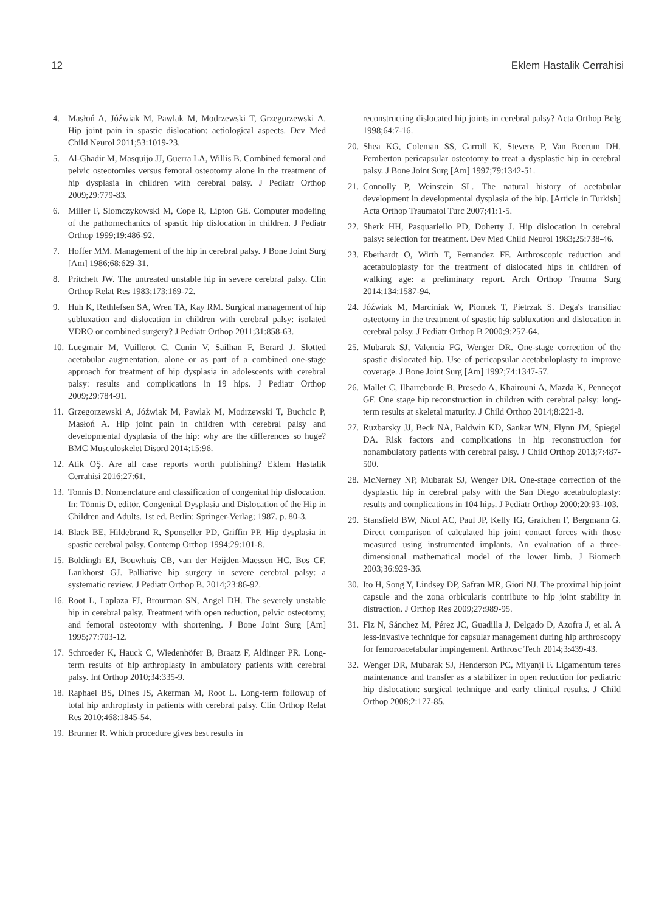12 Eklem Hastalik Cerrahisi
4. Masłoń A, Jóźwiak M, Pawlak M, Modrzewski T, Grzegorzewski A. Hip joint pain in spastic dislocation: aetiological aspects. Dev Med Child Neurol 2011;53:1019-23.
5. Al-Ghadir M, Masquijo JJ, Guerra LA, Willis B. Combined femoral and pelvic osteotomies versus femoral osteotomy alone in the treatment of hip dysplasia in children with cerebral palsy. J Pediatr Orthop 2009;29:779-83.
6. Miller F, Slomczykowski M, Cope R, Lipton GE. Computer modeling of the pathomechanics of spastic hip dislocation in children. J Pediatr Orthop 1999;19:486-92.
7. Hoffer MM. Management of the hip in cerebral palsy. J Bone Joint Surg [Am] 1986;68:629-31.
8. Pritchett JW. The untreated unstable hip in severe cerebral palsy. Clin Orthop Relat Res 1983;173:169-72.
9. Huh K, Rethlefsen SA, Wren TA, Kay RM. Surgical management of hip subluxation and dislocation in children with cerebral palsy: isolated VDRO or combined surgery? J Pediatr Orthop 2011;31:858-63.
10. Luegmair M, Vuillerot C, Cunin V, Sailhan F, Berard J. Slotted acetabular augmentation, alone or as part of a combined one-stage approach for treatment of hip dysplasia in adolescents with cerebral palsy: results and complications in 19 hips. J Pediatr Orthop 2009;29:784-91.
11. Grzegorzewski A, Jóźwiak M, Pawlak M, Modrzewski T, Buchcic P, Masłoń A. Hip joint pain in children with cerebral palsy and developmental dysplasia of the hip: why are the differences so huge? BMC Musculoskelet Disord 2014;15:96.
12. Atik OŞ. Are all case reports worth publishing? Eklem Hastalik Cerrahisi 2016;27:61.
13. Tonnis D. Nomenclature and classification of congenital hip dislocation. In: Tönnis D, editör. Congenital Dysplasia and Dislocation of the Hip in Children and Adults. 1st ed. Berlin: Springer-Verlag; 1987. p. 80-3.
14. Black BE, Hildebrand R, Sponseller PD, Griffin PP. Hip dysplasia in spastic cerebral palsy. Contemp Orthop 1994;29:101-8.
15. Boldingh EJ, Bouwhuis CB, van der Heijden-Maessen HC, Bos CF, Lankhorst GJ. Palliative hip surgery in severe cerebral palsy: a systematic review. J Pediatr Orthop B. 2014;23:86-92.
16. Root L, Laplaza FJ, Brourman SN, Angel DH. The severely unstable hip in cerebral palsy. Treatment with open reduction, pelvic osteotomy, and femoral osteotomy with shortening. J Bone Joint Surg [Am] 1995;77:703-12.
17. Schroeder K, Hauck C, Wiedenhöfer B, Braatz F, Aldinger PR. Long-term results of hip arthroplasty in ambulatory patients with cerebral palsy. Int Orthop 2010;34:335-9.
18. Raphael BS, Dines JS, Akerman M, Root L. Long-term followup of total hip arthroplasty in patients with cerebral palsy. Clin Orthop Relat Res 2010;468:1845-54.
19. Brunner R. Which procedure gives best results in
reconstructing dislocated hip joints in cerebral palsy? Acta Orthop Belg 1998;64:7-16.
20. Shea KG, Coleman SS, Carroll K, Stevens P, Van Boerum DH. Pemberton pericapsular osteotomy to treat a dysplastic hip in cerebral palsy. J Bone Joint Surg [Am] 1997;79:1342-51.
21. Connolly P, Weinstein SL. The natural history of acetabular development in developmental dysplasia of the hip. [Article in Turkish] Acta Orthop Traumatol Turc 2007;41:1-5.
22. Sherk HH, Pasquariello PD, Doherty J. Hip dislocation in cerebral palsy: selection for treatment. Dev Med Child Neurol 1983;25:738-46.
23. Eberhardt O, Wirth T, Fernandez FF. Arthroscopic reduction and acetabuloplasty for the treatment of dislocated hips in children of walking age: a preliminary report. Arch Orthop Trauma Surg 2014;134:1587-94.
24. Jóźwiak M, Marciniak W, Piontek T, Pietrzak S. Dega's transiliac osteotomy in the treatment of spastic hip subluxation and dislocation in cerebral palsy. J Pediatr Orthop B 2000;9:257-64.
25. Mubarak SJ, Valencia FG, Wenger DR. One-stage correction of the spastic dislocated hip. Use of pericapsular acetabuloplasty to improve coverage. J Bone Joint Surg [Am] 1992;74:1347-57.
26. Mallet C, Ilharreborde B, Presedo A, Khairouni A, Mazda K, Penneçot GF. One stage hip reconstruction in children with cerebral palsy: long-term results at skeletal maturity. J Child Orthop 2014;8:221-8.
27. Ruzbarsky JJ, Beck NA, Baldwin KD, Sankar WN, Flynn JM, Spiegel DA. Risk factors and complications in hip reconstruction for nonambulatory patients with cerebral palsy. J Child Orthop 2013;7:487-500.
28. McNerney NP, Mubarak SJ, Wenger DR. One-stage correction of the dysplastic hip in cerebral palsy with the San Diego acetabuloplasty: results and complications in 104 hips. J Pediatr Orthop 2000;20:93-103.
29. Stansfield BW, Nicol AC, Paul JP, Kelly IG, Graichen F, Bergmann G. Direct comparison of calculated hip joint contact forces with those measured using instrumented implants. An evaluation of a three-dimensional mathematical model of the lower limb. J Biomech 2003;36:929-36.
30. Ito H, Song Y, Lindsey DP, Safran MR, Giori NJ. The proximal hip joint capsule and the zona orbicularis contribute to hip joint stability in distraction. J Orthop Res 2009;27:989-95.
31. Fiz N, Sánchez M, Pérez JC, Guadilla J, Delgado D, Azofra J, et al. A less-invasive technique for capsular management during hip arthroscopy for femoroacetabular impingement. Arthrosc Tech 2014;3:439-43.
32. Wenger DR, Mubarak SJ, Henderson PC, Miyanji F. Ligamentum teres maintenance and transfer as a stabilizer in open reduction for pediatric hip dislocation: surgical technique and early clinical results. J Child Orthop 2008;2:177-85.